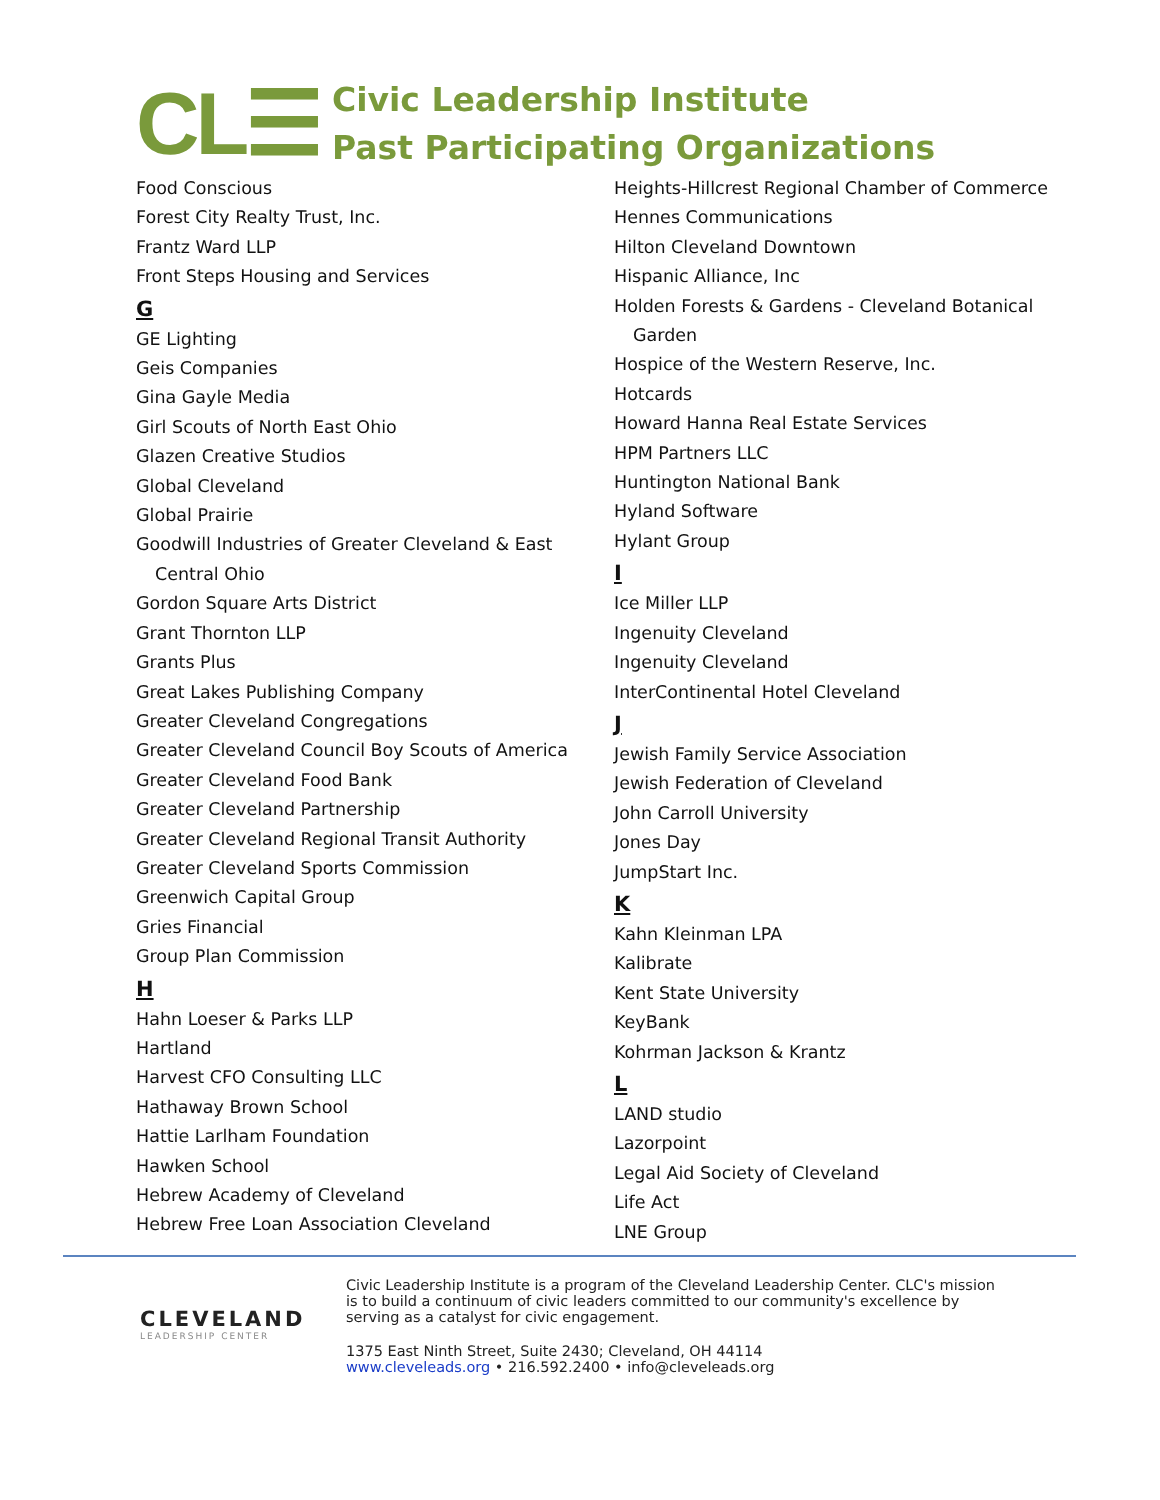CL☰
Civic Leadership Institute
Past Participating Organizations
Food Conscious
Forest City Realty Trust, Inc.
Frantz Ward LLP
Front Steps Housing and Services
G
GE Lighting
Geis Companies
Gina Gayle Media
Girl Scouts of North East Ohio
Glazen Creative Studios
Global Cleveland
Global Prairie
Goodwill Industries of Greater Cleveland & East Central Ohio
Gordon Square Arts District
Grant Thornton LLP
Grants Plus
Great Lakes Publishing Company
Greater Cleveland Congregations
Greater Cleveland Council Boy Scouts of America
Greater Cleveland Food Bank
Greater Cleveland Partnership
Greater Cleveland Regional Transit Authority
Greater Cleveland Sports Commission
Greenwich Capital Group
Gries Financial
Group Plan Commission
H
Hahn Loeser & Parks LLP
Hartland
Harvest CFO Consulting LLC
Hathaway Brown School
Hattie Larlham Foundation
Hawken School
Hebrew Academy of Cleveland
Hebrew Free Loan Association Cleveland
Heights-Hillcrest Regional Chamber of Commerce
Hennes Communications
Hilton Cleveland Downtown
Hispanic Alliance, Inc
Holden Forests & Gardens - Cleveland Botanical Garden
Hospice of the Western Reserve, Inc.
Hotcards
Howard Hanna Real Estate Services
HPM Partners LLC
Huntington National Bank
Hyland Software
Hylant Group
I
Ice Miller LLP
Ingenuity Cleveland
Ingenuity Cleveland
InterContinental Hotel Cleveland
J
Jewish Family Service Association
Jewish Federation of Cleveland
John Carroll University
Jones Day
JumpStart Inc.
K
Kahn Kleinman LPA
Kalibrate
Kent State University
KeyBank
Kohrman Jackson & Krantz
L
LAND studio
Lazorpoint
Legal Aid Society of Cleveland
Life Act
LNE Group
CLEVELAND
LEADERSHIP CENTER
Civic Leadership Institute is a program of the Cleveland Leadership Center. CLC's mission is to build a continuum of civic leaders committed to our community's excellence by serving as a catalyst for civic engagement.
1375 East Ninth Street, Suite 2430; Cleveland, OH 44114
www.cleveleads.org • 216.592.2400 • info@cleveleads.org